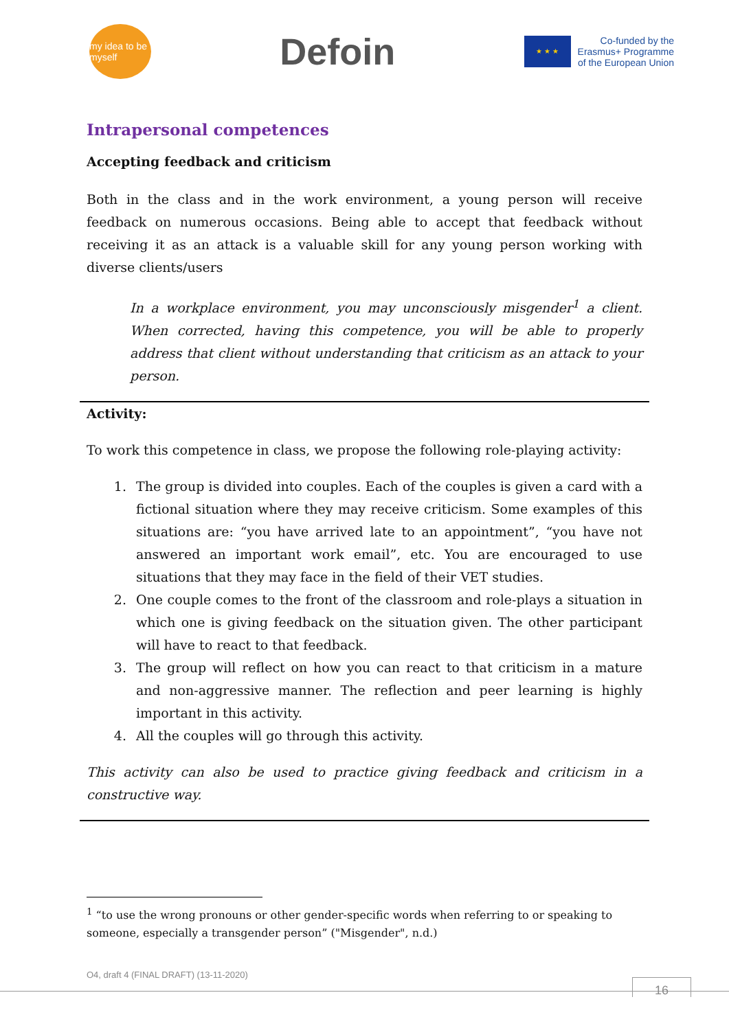my idea to be myself
Defoin
★ ★ ★
Co-funded by the
Erasmus+ Programme
of the European Union
Intrapersonal competences
Accepting feedback and criticism
Both in the class and in the work environment, a young person will receive feedback on numerous occasions. Being able to accept that feedback without receiving it as an attack is a valuable skill for any young person working with diverse clients/users
In a workplace environment, you may unconsciously misgender<sup>1</sup> a client. When corrected, having this competence, you will be able to properly address that client without understanding that criticism as an attack to your person.
Activity:
To work this competence in class, we propose the following role-playing activity:
1. The group is divided into couples. Each of the couples is given a card with a fictional situation where they may receive criticism. Some examples of this situations are: “you have arrived late to an appointment”, “you have not answered an important work email”, etc. You are encouraged to use situations that they may face in the field of their VET studies.
2. One couple comes to the front of the classroom and role-plays a situation in which one is giving feedback on the situation given. The other participant will have to react to that feedback.
3. The group will reflect on how you can react to that criticism in a mature and non-aggressive manner. The reflection and peer learning is highly important in this activity.
4. All the couples will go through this activity.
This activity can also be used to practice giving feedback and criticism in a constructive way.
<sup>1</sup> “to use the wrong pronouns or other gender-specific words when referring to or speaking to someone, especially a transgender person” ("Misgender", n.d.)
O4, draft 4 (FINAL DRAFT) (13-11-2020)
16